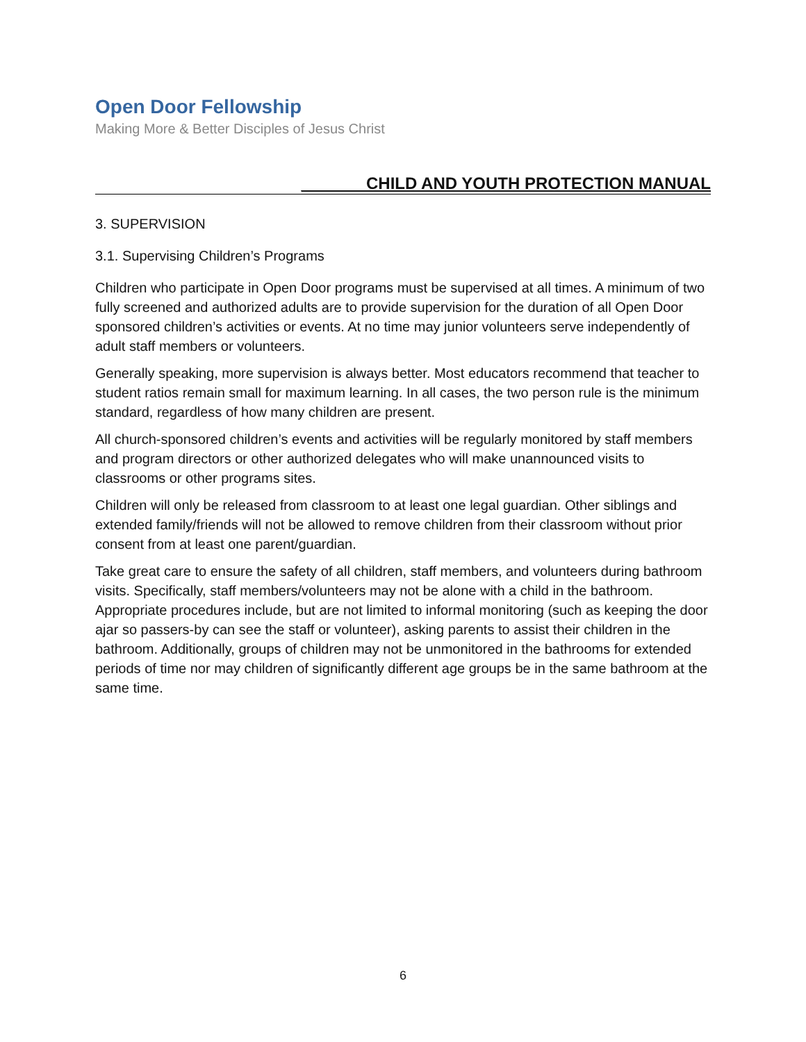Open Door Fellowship
Making More & Better Disciples of Jesus Christ
_______CHILD AND YOUTH PROTECTION MANUAL
3. SUPERVISION
3.1. Supervising Children’s Programs
Children who participate in Open Door programs must be supervised at all times. A minimum of two fully screened and authorized adults are to provide supervision for the duration of all Open Door sponsored children’s activities or events. At no time may junior volunteers serve independently of adult staff members or volunteers.
Generally speaking, more supervision is always better. Most educators recommend that teacher to student ratios remain small for maximum learning. In all cases, the two person rule is the minimum standard, regardless of how many children are present.
All church-sponsored children’s events and activities will be regularly monitored by staff members and program directors or other authorized delegates who will make unannounced visits to classrooms or other programs sites.
Children will only be released from classroom to at least one legal guardian. Other siblings and extended family/friends will not be allowed to remove children from their classroom without prior consent from at least one parent/guardian.
Take great care to ensure the safety of all children, staff members, and volunteers during bathroom visits. Specifically, staff members/volunteers may not be alone with a child in the bathroom. Appropriate procedures include, but are not limited to informal monitoring (such as keeping the door ajar so passers-by can see the staff or volunteer), asking parents to assist their children in the bathroom. Additionally, groups of children may not be unmonitored in the bathrooms for extended periods of time nor may children of significantly different age groups be in the same bathroom at the same time.
6